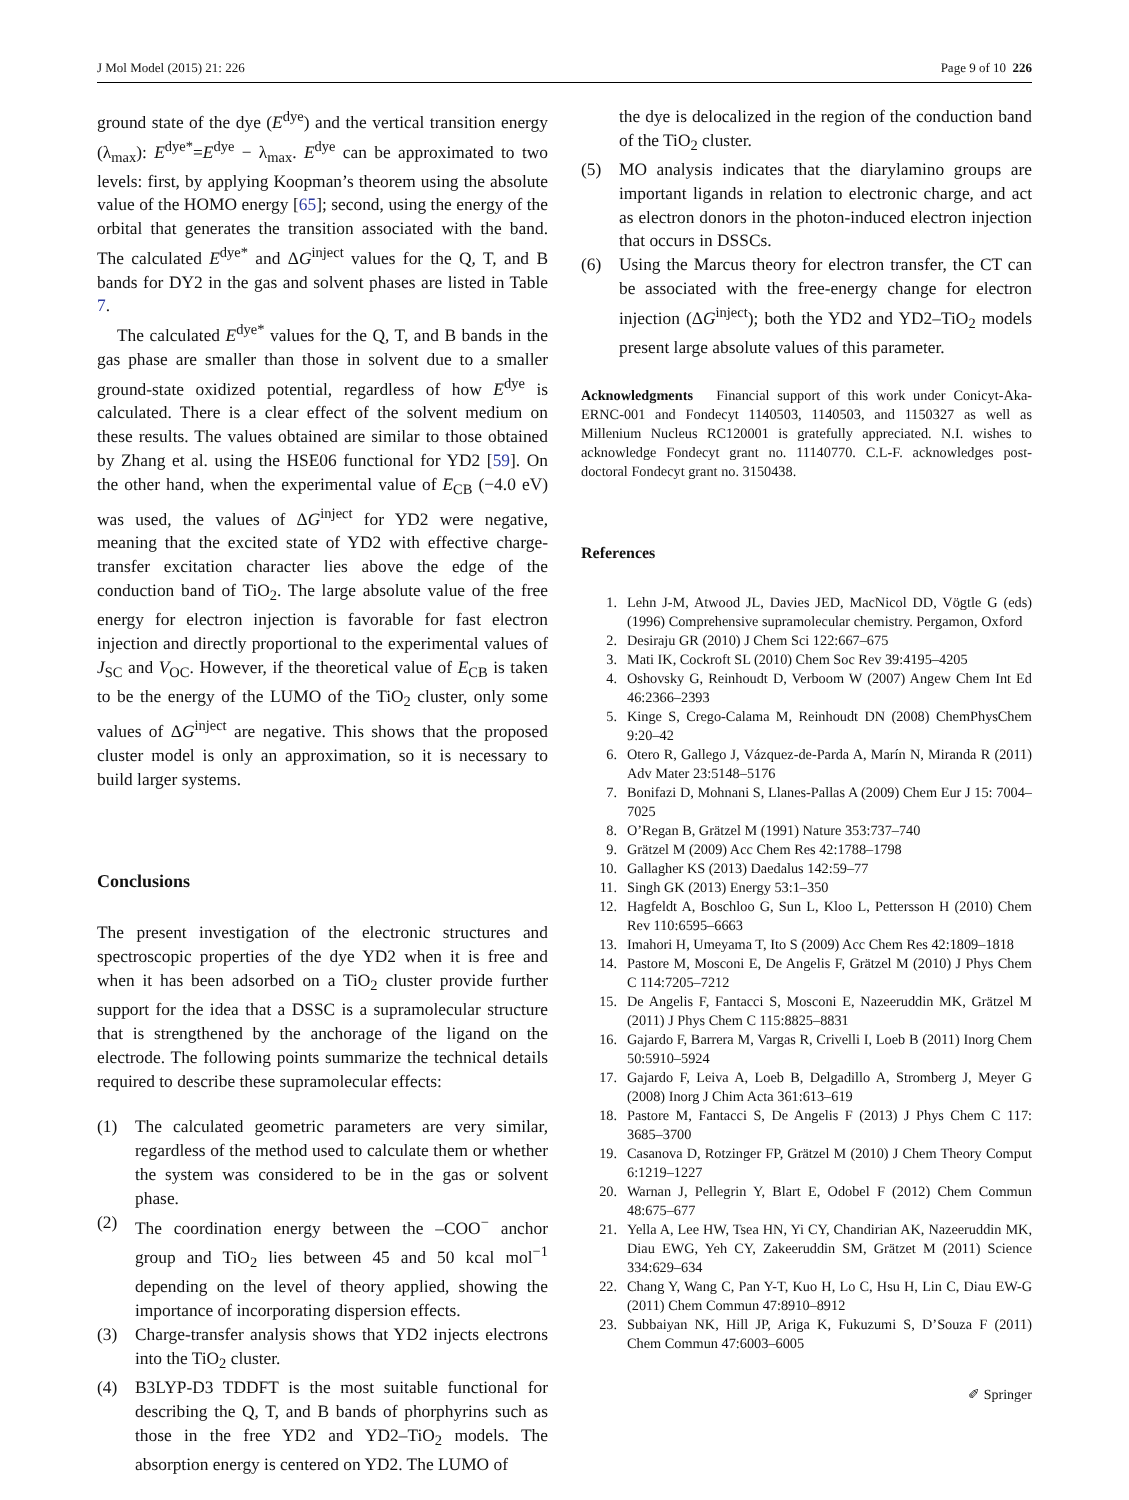J Mol Model (2015) 21: 226 Page 9 of 10 226
ground state of the dye (E<sup>dye</sup>) and the vertical transition energy (λ<sub>max</sub>): E<sup>dye*</sup>=E<sup>dye</sup> − λ<sub>max</sub>. E<sup>dye</sup> can be approximated to two levels: first, by applying Koopman’s theorem using the absolute value of the HOMO energy [65]; second, using the energy of the orbital that generates the transition associated with the band. The calculated E<sup>dye*</sup> and ΔG<sup>inject</sup> values for the Q, T, and B bands for DY2 in the gas and solvent phases are listed in Table 7.
The calculated E<sup>dye*</sup> values for the Q, T, and B bands in the gas phase are smaller than those in solvent due to a smaller ground-state oxidized potential, regardless of how E<sup>dye</sup> is calculated. There is a clear effect of the solvent medium on these results. The values obtained are similar to those obtained by Zhang et al. using the HSE06 functional for YD2 [59]. On the other hand, when the experimental value of E<sub>CB</sub> (−4.0 eV) was used, the values of ΔG<sup>inject</sup> for YD2 were negative, meaning that the excited state of YD2 with effective charge-transfer excitation character lies above the edge of the conduction band of TiO<sub>2</sub>. The large absolute value of the free energy for electron injection is favorable for fast electron injection and directly proportional to the experimental values of J<sub>SC</sub> and V<sub>OC</sub>. However, if the theoretical value of E<sub>CB</sub> is taken to be the energy of the LUMO of the TiO<sub>2</sub> cluster, only some values of ΔG<sup>inject</sup> are negative. This shows that the proposed cluster model is only an approximation, so it is necessary to build larger systems.
Conclusions
The present investigation of the electronic structures and spectroscopic properties of the dye YD2 when it is free and when it has been adsorbed on a TiO<sub>2</sub> cluster provide further support for the idea that a DSSC is a supramolecular structure that is strengthened by the anchorage of the ligand on the electrode. The following points summarize the technical details required to describe these supramolecular effects:
(1) The calculated geometric parameters are very similar, regardless of the method used to calculate them or whether the system was considered to be in the gas or solvent phase.
(2) The coordination energy between the –COO<sup>−</sup> anchor group and TiO<sub>2</sub> lies between 45 and 50 kcal mol<sup>−1</sup> depending on the level of theory applied, showing the importance of incorporating dispersion effects.
(3) Charge-transfer analysis shows that YD2 injects electrons into the TiO<sub>2</sub> cluster.
(4) B3LYP-D3 TDDFT is the most suitable functional for describing the Q, T, and B bands of phorphyrins such as those in the free YD2 and YD2–TiO<sub>2</sub> models. The absorption energy is centered on YD2. The LUMO of
the dye is delocalized in the region of the conduction band of the TiO<sub>2</sub> cluster.
(5) MO analysis indicates that the diarylamino groups are important ligands in relation to electronic charge, and act as electron donors in the photon-induced electron injection that occurs in DSSCs.
(6) Using the Marcus theory for electron transfer, the CT can be associated with the free-energy change for electron injection (ΔG<sup>inject</sup>); both the YD2 and YD2–TiO<sub>2</sub> models present large absolute values of this parameter.
Acknowledgments Financial support of this work under Conicyt-Aka-ERNC-001 and Fondecyt 1140503, 1140503, and 1150327 as well as Millenium Nucleus RC120001 is gratefully appreciated. N.I. wishes to acknowledge Fondecyt grant no. 11140770. C.L-F. acknowledges post-doctoral Fondecyt grant no. 3150438.
References
1. Lehn J-M, Atwood JL, Davies JED, MacNicol DD, Vögtle G (eds)(1996) Comprehensive supramolecular chemistry. Pergamon, Oxford
2. Desiraju GR (2010) J Chem Sci 122:667–675
3. Mati IK, Cockroft SL (2010) Chem Soc Rev 39:4195–4205
4. Oshovsky G, Reinhoudt D, Verboom W (2007) Angew Chem Int Ed 46:2366–2393
5. Kinge S, Crego-Calama M, Reinhoudt DN (2008) ChemPhysChem 9:20–42
6. Otero R, Gallego J, Vázquez-de-Parda A, Marín N, Miranda R (2011) Adv Mater 23:5148–5176
7. Bonifazi D, Mohnani S, Llanes-Pallas A (2009) Chem Eur J 15: 7004–7025
8. O’Regan B, Grätzel M (1991) Nature 353:737–740
9. Grätzel M (2009) Acc Chem Res 42:1788–1798
10. Gallagher KS (2013) Daedalus 142:59–77
11. Singh GK (2013) Energy 53:1–350
12. Hagfeldt A, Boschloo G, Sun L, Kloo L, Pettersson H (2010) Chem Rev 110:6595–6663
13. Imahori H, Umeyama T, Ito S (2009) Acc Chem Res 42:1809–1818
14. Pastore M, Mosconi E, De Angelis F, Grätzel M (2010) J Phys Chem C 114:7205–7212
15. De Angelis F, Fantacci S, Mosconi E, Nazeeruddin MK, Grätzel M (2011) J Phys Chem C 115:8825–8831
16. Gajardo F, Barrera M, Vargas R, Crivelli I, Loeb B (2011) Inorg Chem 50:5910–5924
17. Gajardo F, Leiva A, Loeb B, Delgadillo A, Stromberg J, Meyer G (2008) Inorg J Chim Acta 361:613–619
18. Pastore M, Fantacci S, De Angelis F (2013) J Phys Chem C 117: 3685–3700
19. Casanova D, Rotzinger FP, Grätzel M (2010) J Chem Theory Comput 6:1219–1227
20. Warnan J, Pellegrin Y, Blart E, Odobel F (2012) Chem Commun 48:675–677
21. Yella A, Lee HW, Tsea HN, Yi CY, Chandirian AK, Nazeeruddin MK, Diau EWG, Yeh CY, Zakeeruddin SM, Grätzet M (2011) Science 334:629–634
22. Chang Y, Wang C, Pan Y-T, Kuo H, Lo C, Hsu H, Lin C, Diau EW-G (2011) Chem Commun 47:8910–8912
23. Subbaiyan NK, Hill JP, Ariga K, Fukuzumi S, D’Souza F (2011) Chem Commun 47:6003–6005
✐ Springer